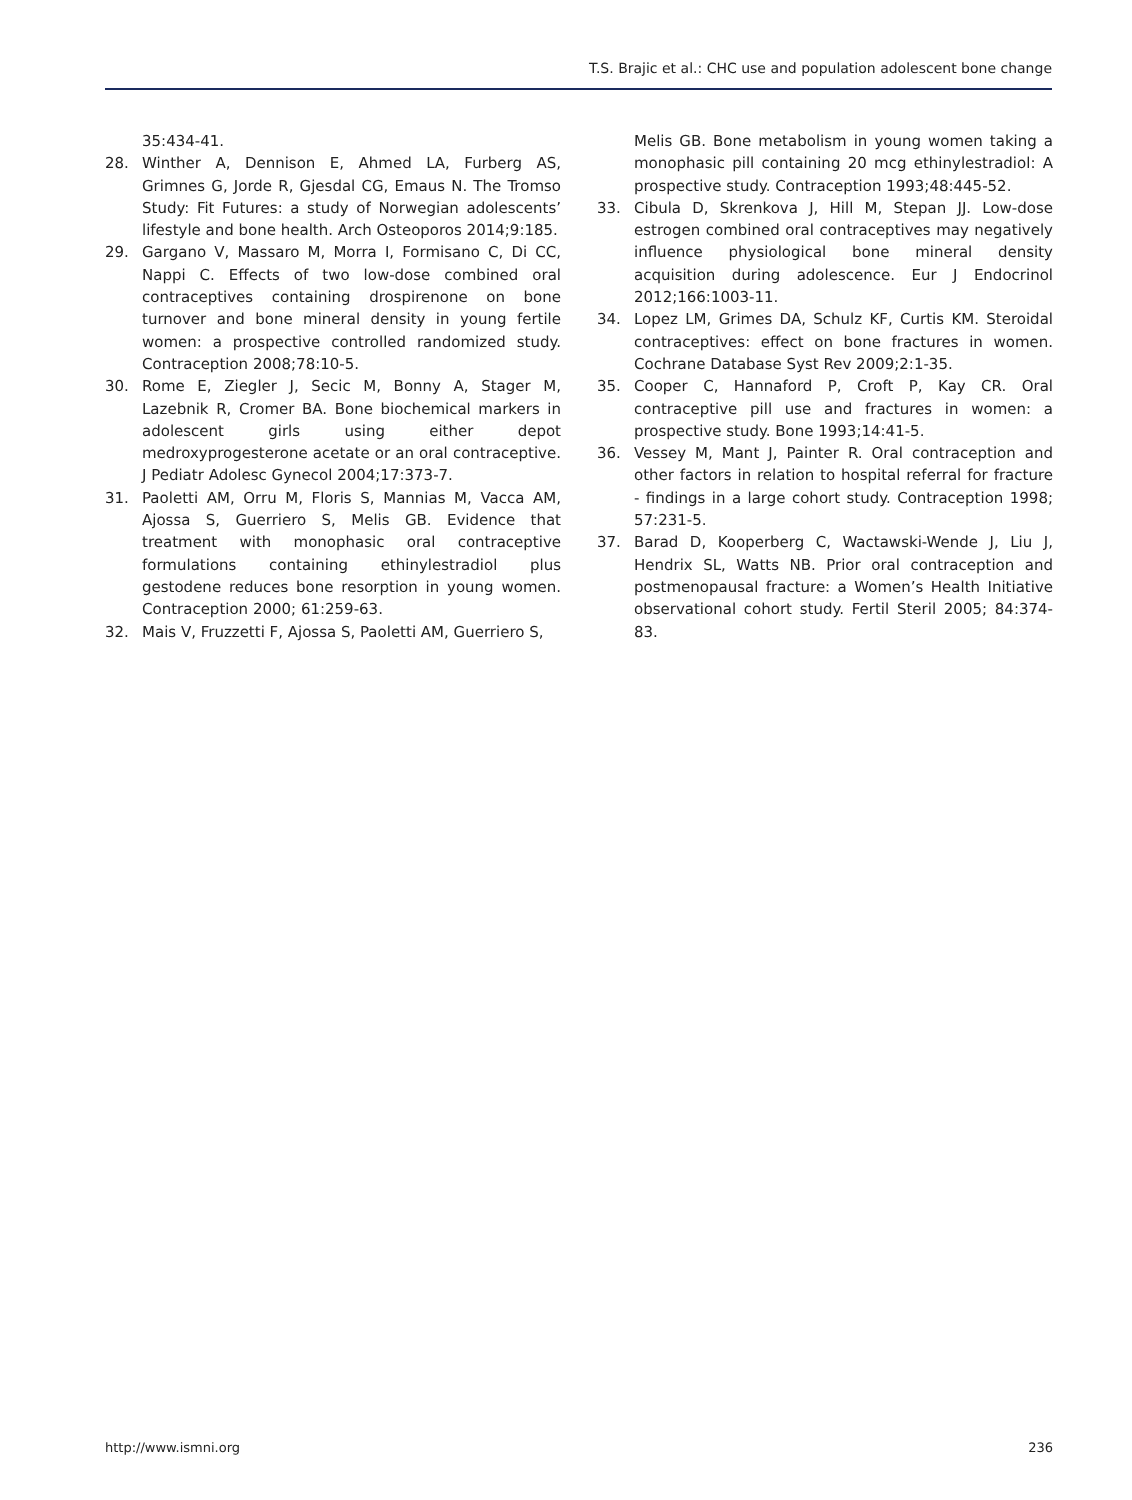T.S. Brajic et al.: CHC use and population adolescent bone change
35:434-41.
28. Winther A, Dennison E, Ahmed LA, Furberg AS, Grimnes G, Jorde R, Gjesdal CG, Emaus N. The Tromso Study: Fit Futures: a study of Norwegian adolescents’ lifestyle and bone health. Arch Osteoporos 2014;9:185.
29. Gargano V, Massaro M, Morra I, Formisano C, Di CC, Nappi C. Effects of two low-dose combined oral contraceptives containing drospirenone on bone turnover and bone mineral density in young fertile women: a prospective controlled randomized study. Contraception 2008;78:10-5.
30. Rome E, Ziegler J, Secic M, Bonny A, Stager M, Lazebnik R, Cromer BA. Bone biochemical markers in adolescent girls using either depot medroxyprogesterone acetate or an oral contraceptive. J Pediatr Adolesc Gynecol 2004;17:373-7.
31. Paoletti AM, Orru M, Floris S, Mannias M, Vacca AM, Ajossa S, Guerriero S, Melis GB. Evidence that treatment with monophasic oral contraceptive formulations containing ethinylestradiol plus gestodene reduces bone resorption in young women. Contraception 2000; 61:259-63.
32. Mais V, Fruzzetti F, Ajossa S, Paoletti AM, Guerriero S,
Melis GB. Bone metabolism in young women taking a monophasic pill containing 20 mcg ethinylestradiol: A prospective study. Contraception 1993;48:445-52.
33. Cibula D, Skrenkova J, Hill M, Stepan JJ. Low-dose estrogen combined oral contraceptives may negatively influence physiological bone mineral density acquisition during adolescence. Eur J Endocrinol 2012;166:1003-11.
34. Lopez LM, Grimes DA, Schulz KF, Curtis KM. Steroidal contraceptives: effect on bone fractures in women. Cochrane Database Syst Rev 2009;2:1-35.
35. Cooper C, Hannaford P, Croft P, Kay CR. Oral contraceptive pill use and fractures in women: a prospective study. Bone 1993;14:41-5.
36. Vessey M, Mant J, Painter R. Oral contraception and other factors in relation to hospital referral for fracture - findings in a large cohort study. Contraception 1998; 57:231-5.
37. Barad D, Kooperberg C, Wactawski-Wende J, Liu J, Hendrix SL, Watts NB. Prior oral contraception and postmenopausal fracture: a Women’s Health Initiative observational cohort study. Fertil Steril 2005; 84:374-83.
http://www.ismni.org 236